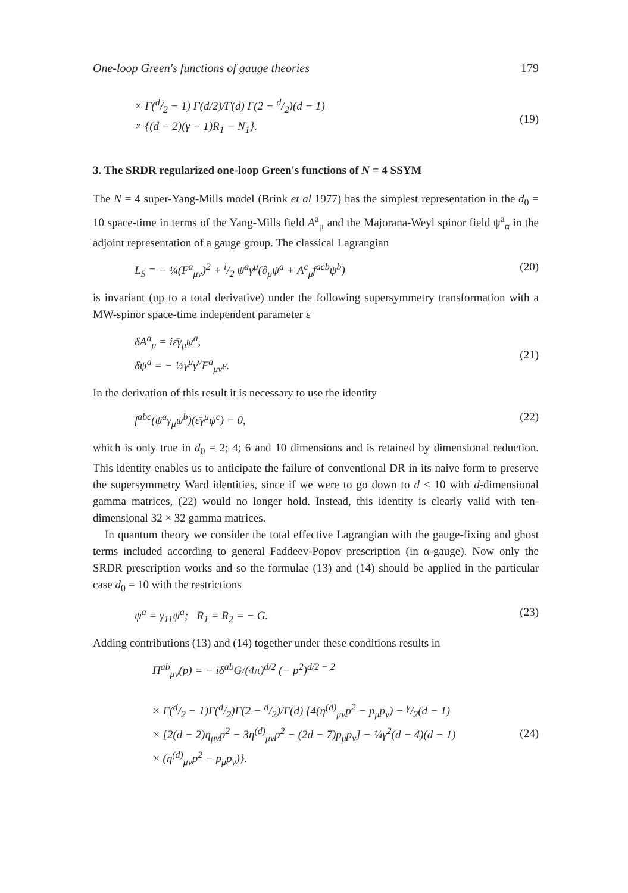One-loop Green's functions of gauge theories 179
× Γ(d/2 − 1) Γ(d/2)/Γ(d) Γ(2 − d/2)(d − 1)
× {(d − 2)(γ − 1)R<sub>1</sub> − N<sub>1</sub>}.
(19)
3. The SRDR regularized one-loop Green's functions of N = 4 SSYM
The N = 4 super-Yang-Mills model (Brink et al 1977) has the simplest representation in the d<sub>0</sub> = 10 space-time in terms of the Yang-Mills field A<sup>a</sup><sub>μ</sub> and the Majorana-Weyl spinor field ψ<sup>a</sup><sub>α</sub> in the adjoint representation of a gauge group. The classical Lagrangian
L<sub>S</sub> = − ¼(F<sup>a</sup><sub>μν</sub>)<sup>2</sup> + i/2 ψ̄<sup>a</sup>γ<sup>μ</sup>(∂<sub>μ</sub>ψ<sup>a</sup> + A<sup>c</sup><sub>μ</sub>f<sup>acb</sup>ψ<sup>b</sup>) (20)
is invariant (up to a total derivative) under the following supersymmetry transformation with a MW-spinor space-time independent parameter ε
δA<sup>a</sup><sub>μ</sub> = iε̄γ<sub>μ</sub>ψ<sup>a</sup>,
δψ<sup>a</sup> = − ½γ<sup>μ</sup>γ<sup>ν</sup>F<sup>a</sup><sub>μν</sub>ε.
(21)
In the derivation of this result it is necessary to use the identity
f<sup>abc</sup>(ψ̄<sup>a</sup>γ<sub>μ</sub>ψ<sup>b</sup>)(ε̄γ<sup>μ</sup>ψ<sup>c</sup>) = 0, (22)
which is only true in d<sub>0</sub> = 2; 4; 6 and 10 dimensions and is retained by dimensional reduction. This identity enables us to anticipate the failure of conventional DR in its naive form to preserve the supersymmetry Ward identities, since if we were to go down to d < 10 with d-dimensional gamma matrices, (22) would no longer hold. Instead, this identity is clearly valid with ten-dimensional 32 × 32 gamma matrices.
In quantum theory we consider the total effective Lagrangian with the gauge-fixing and ghost terms included according to general Faddeev-Popov prescription (in α-gauge). Now only the SRDR prescription works and so the formulae (13) and (14) should be applied in the particular case d<sub>0</sub> = 10 with the restrictions
ψ<sup>a</sup> = γ<sub>11</sub>ψ<sup>a</sup>; R<sub>1</sub> = R<sub>2</sub> = − G. (23)
Adding contributions (13) and (14) together under these conditions results in
Π<sup>ab</sup><sub>μν</sub>(p) = − iδ<sup>ab</sup>G/(4π)<sup>d/2</sup> (− p<sup>2</sup>)<sup>d/2 − 2</sup>
× Γ(d/2 − 1)Γ(d/2)Γ(2 − d/2)/Γ(d) {4(η<sup>(d)</sup><sub>μν</sub>p<sup>2</sup> − p<sub>μ</sub>p<sub>ν</sub>) − γ/2(d − 1)
× [2(d − 2)η<sub>μν</sub>p<sup>2</sup> − 3η<sup>(d)</sup><sub>μν</sub>p<sup>2</sup> − (2d − 7)p<sub>μ</sub>p<sub>ν</sub>] − ¼γ<sup>2</sup>(d − 4)(d − 1)
× (η<sup>(d)</sup><sub>μν</sub>p<sup>2</sup> − p<sub>μ</sub>p<sub>ν</sub>)}.
(24)